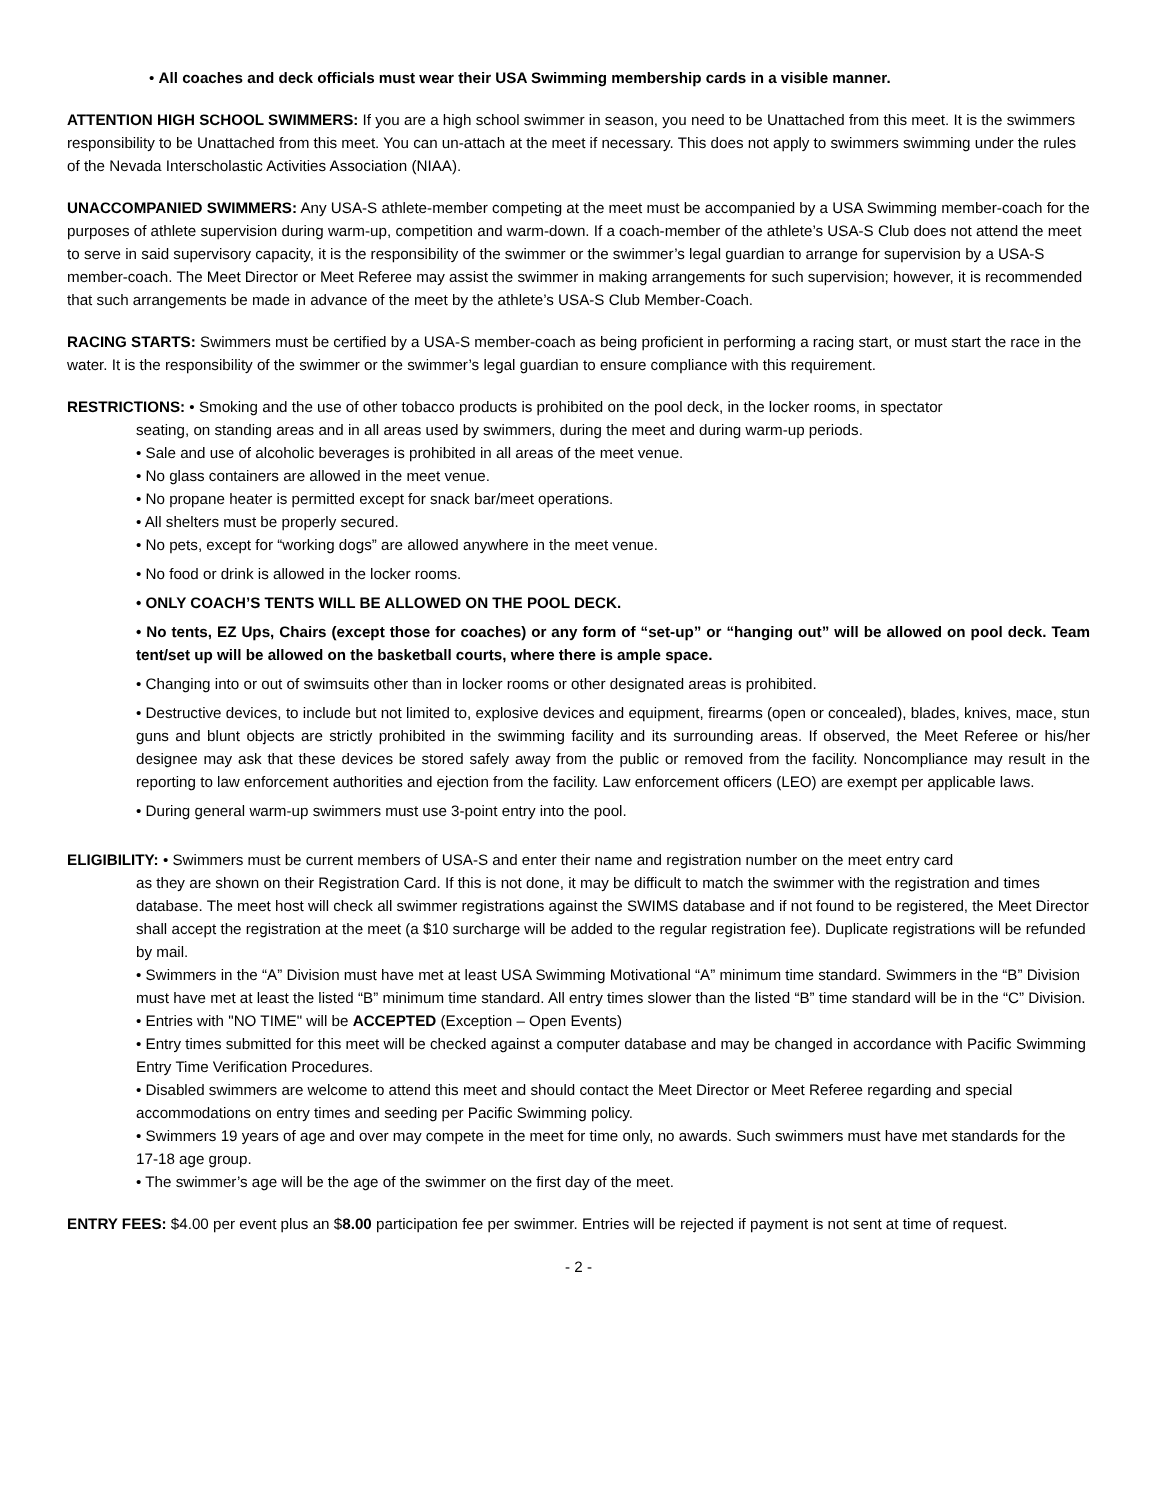• All coaches and deck officials must wear their USA Swimming membership cards in a visible manner.
ATTENTION HIGH SCHOOL SWIMMERS: If you are a high school swimmer in season, you need to be Unattached from this meet. It is the swimmers responsibility to be Unattached from this meet. You can un-attach at the meet if necessary. This does not apply to swimmers swimming under the rules of the Nevada Interscholastic Activities Association (NIAA).
UNACCOMPANIED SWIMMERS: Any USA-S athlete-member competing at the meet must be accompanied by a USA Swimming member-coach for the purposes of athlete supervision during warm-up, competition and warm-down. If a coach-member of the athlete’s USA-S Club does not attend the meet to serve in said supervisory capacity, it is the responsibility of the swimmer or the swimmer’s legal guardian to arrange for supervision by a USA-S member-coach. The Meet Director or Meet Referee may assist the swimmer in making arrangements for such supervision; however, it is recommended that such arrangements be made in advance of the meet by the athlete’s USA-S Club Member-Coach.
RACING STARTS: Swimmers must be certified by a USA-S member-coach as being proficient in performing a racing start, or must start the race in the water. It is the responsibility of the swimmer or the swimmer’s legal guardian to ensure compliance with this requirement.
RESTRICTIONS: • Smoking and the use of other tobacco products is prohibited on the pool deck, in the locker rooms, in spectator
seating, on standing areas and in all areas used by swimmers, during the meet and during warm-up periods.
• Sale and use of alcoholic beverages is prohibited in all areas of the meet venue.
• No glass containers are allowed in the meet venue.
• No propane heater is permitted except for snack bar/meet operations.
• All shelters must be properly secured.
• No pets, except for “working dogs” are allowed anywhere in the meet venue.
• No food or drink is allowed in the locker rooms.
• ONLY COACH’S TENTS WILL BE ALLOWED ON THE POOL DECK.
• No tents, EZ Ups, Chairs (except those for coaches) or any form of “set-up” or “hanging out” will be allowed on pool deck. Team tent/set up will be allowed on the basketball courts, where there is ample space.
• Changing into or out of swimsuits other than in locker rooms or other designated areas is prohibited.
• Destructive devices, to include but not limited to, explosive devices and equipment, firearms (open or concealed), blades, knives, mace, stun guns and blunt objects are strictly prohibited in the swimming facility and its surrounding areas. If observed, the Meet Referee or his/her designee may ask that these devices be stored safely away from the public or removed from the facility. Noncompliance may result in the reporting to law enforcement authorities and ejection from the facility. Law enforcement officers (LEO) are exempt per applicable laws.
• During general warm-up swimmers must use 3-point entry into the pool.
ELIGIBILITY: • Swimmers must be current members of USA-S and enter their name and registration number on the meet entry card
as they are shown on their Registration Card. If this is not done, it may be difficult to match the swimmer with the registration and times database. The meet host will check all swimmer registrations against the SWIMS database and if not found to be registered, the Meet Director shall accept the registration at the meet (a $10 surcharge will be added to the regular registration fee). Duplicate registrations will be refunded by mail.
• Swimmers in the “A” Division must have met at least USA Swimming Motivational “A” minimum time standard. Swimmers in the “B” Division must have met at least the listed “B” minimum time standard. All entry times slower than the listed “B” time standard will be in the “C” Division.
• Entries with "NO TIME" will be ACCEPTED (Exception – Open Events)
• Entry times submitted for this meet will be checked against a computer database and may be changed in accordance with Pacific Swimming Entry Time Verification Procedures.
• Disabled swimmers are welcome to attend this meet and should contact the Meet Director or Meet Referee regarding and special accommodations on entry times and seeding per Pacific Swimming policy.
• Swimmers 19 years of age and over may compete in the meet for time only, no awards. Such swimmers must have met standards for the 17-18 age group.
• The swimmer’s age will be the age of the swimmer on the first day of the meet.
ENTRY FEES: $4.00 per event plus an $8.00 participation fee per swimmer. Entries will be rejected if payment is not sent at time of request.
- 2 -